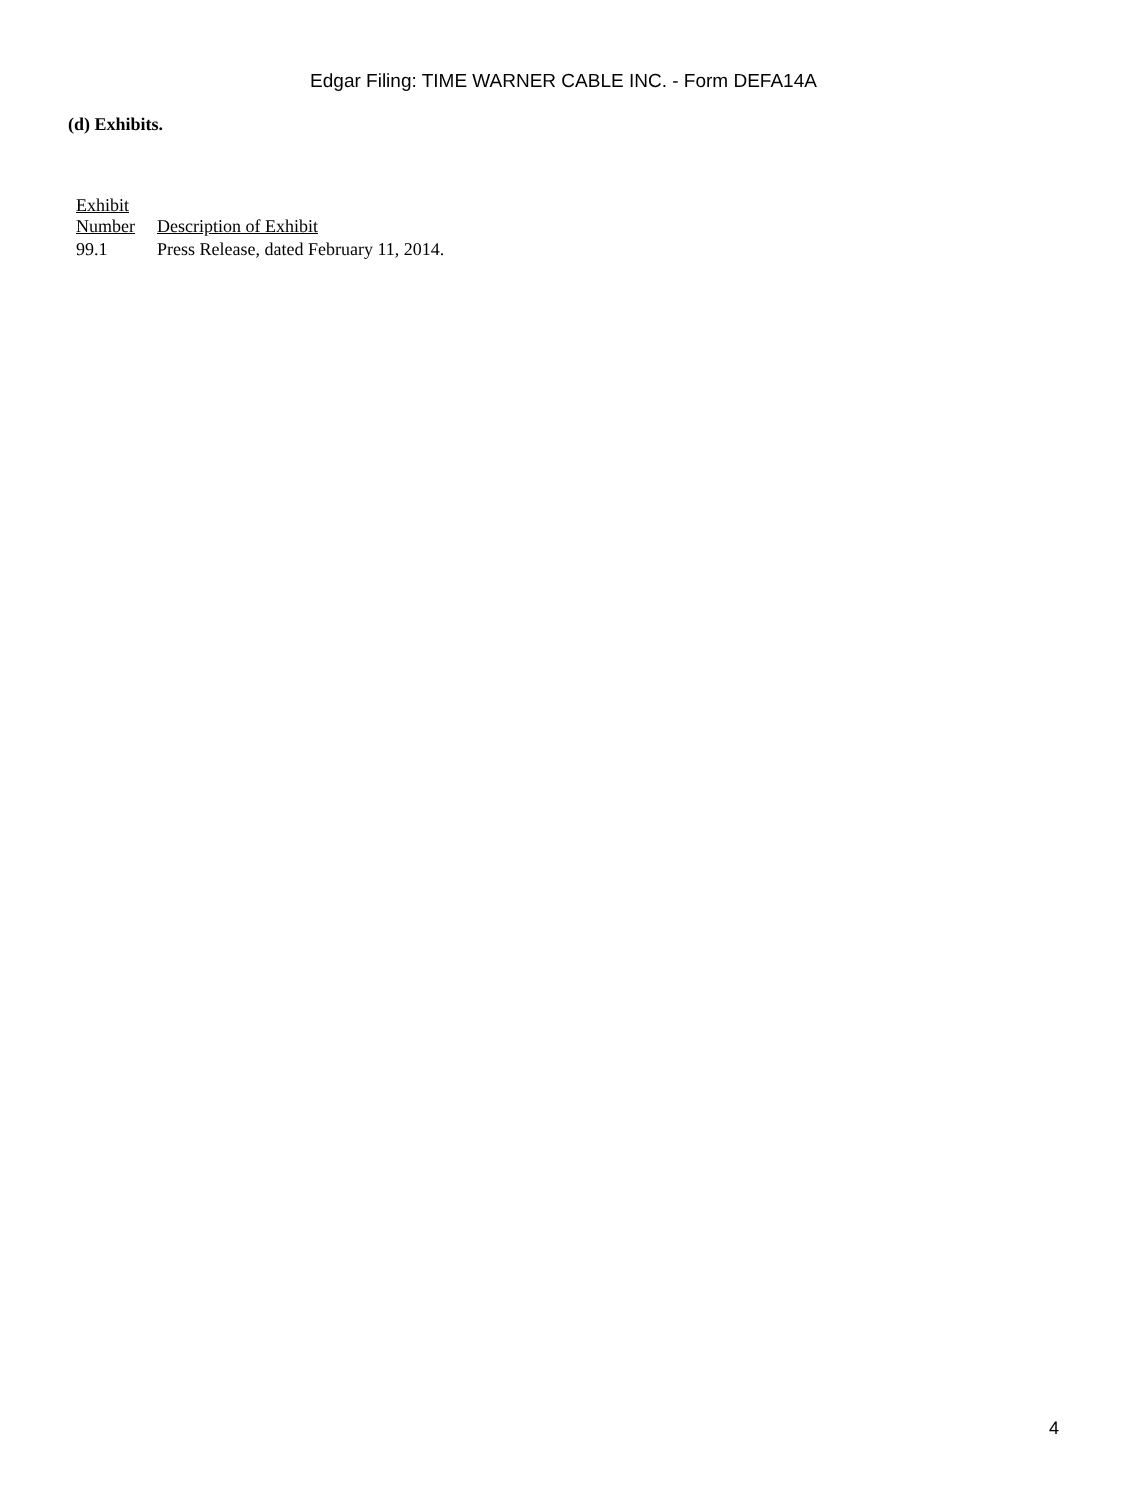Edgar Filing: TIME WARNER CABLE INC. - Form DEFA14A
(d) Exhibits.
| Exhibit Number | Description of Exhibit |
| --- | --- |
| 99.1 | Press Release, dated February 11, 2014. |
4